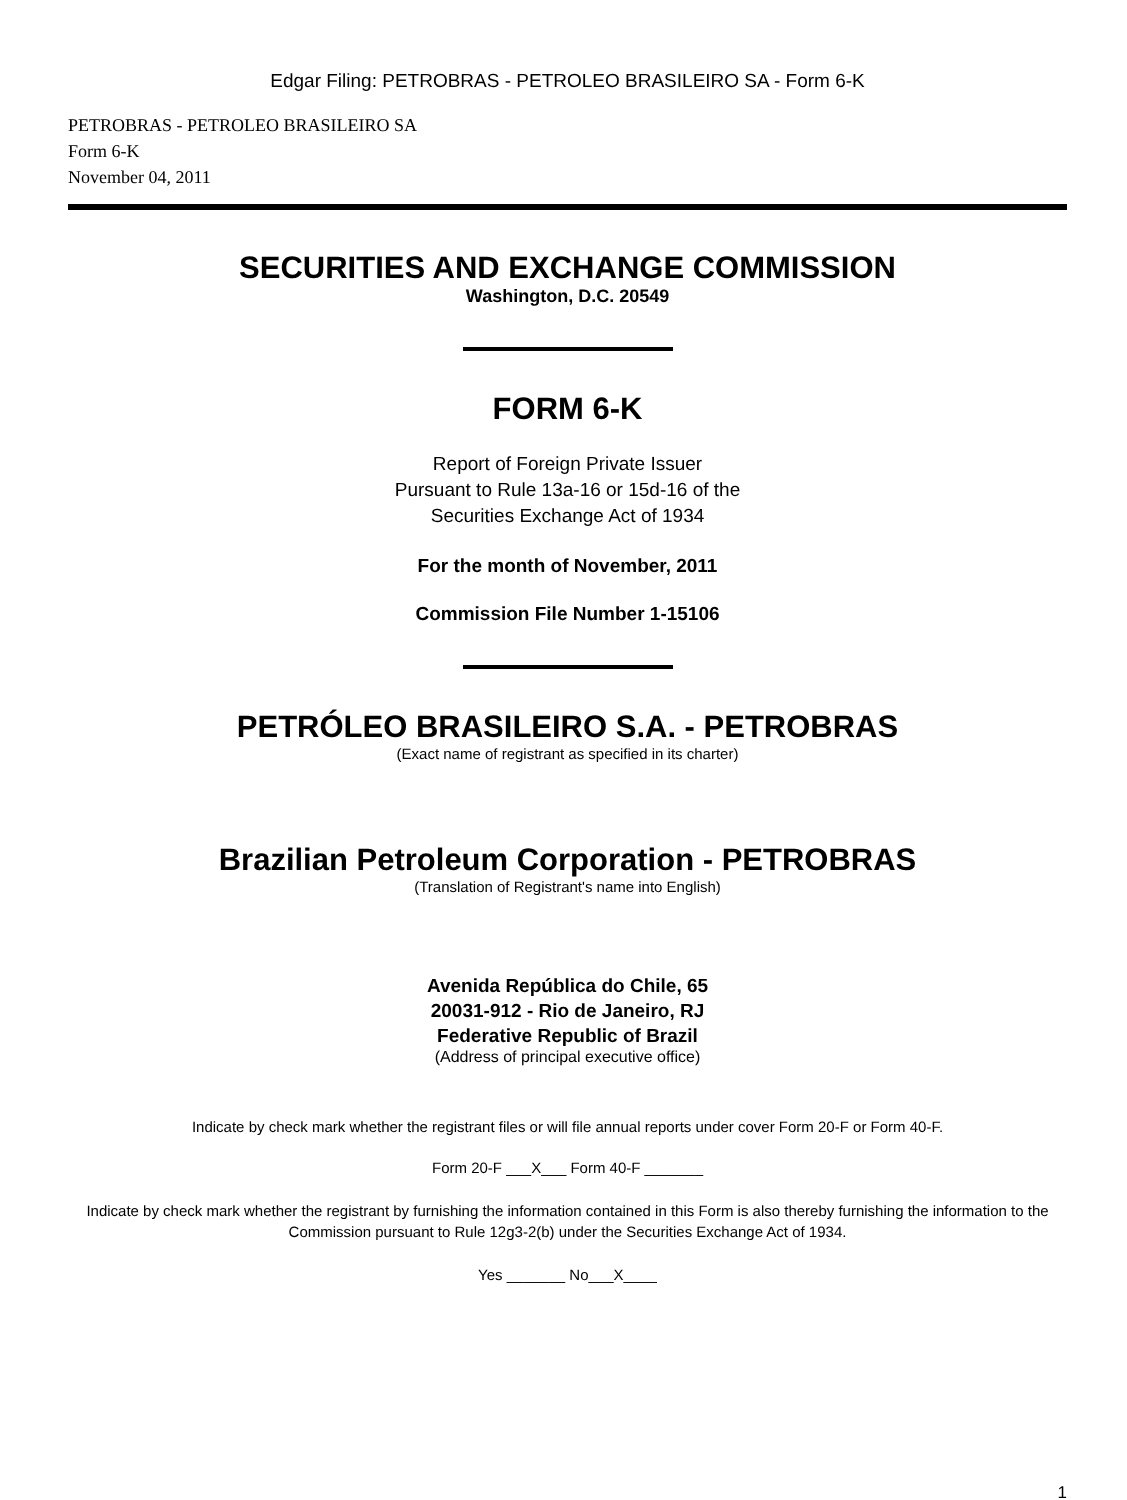Edgar Filing: PETROBRAS - PETROLEO BRASILEIRO SA - Form 6-K
PETROBRAS - PETROLEO BRASILEIRO SA
Form 6-K
November 04, 2011
SECURITIES AND EXCHANGE COMMISSION
Washington, D.C. 20549
FORM 6-K
Report of Foreign Private Issuer
Pursuant to Rule 13a-16 or 15d-16 of the
Securities Exchange Act of 1934
For the month of November, 2011
Commission File Number 1-15106
PETRÓLEO BRASILEIRO S.A. - PETROBRAS
(Exact name of registrant as specified in its charter)
Brazilian Petroleum Corporation - PETROBRAS
(Translation of Registrant's name into English)
Avenida República do Chile, 65
20031-912 - Rio de Janeiro, RJ
Federative Republic of Brazil
(Address of principal executive office)
Indicate by check mark whether the registrant files or will file annual reports under cover Form 20-F or Form 40-F.
Form 20-F ___X___ Form 40-F _______
Indicate by check mark whether the registrant by furnishing the information contained in this Form is also thereby furnishing the information to the Commission pursuant to Rule 12g3-2(b) under the Securities Exchange Act of 1934.
Yes _______ No___X____
1